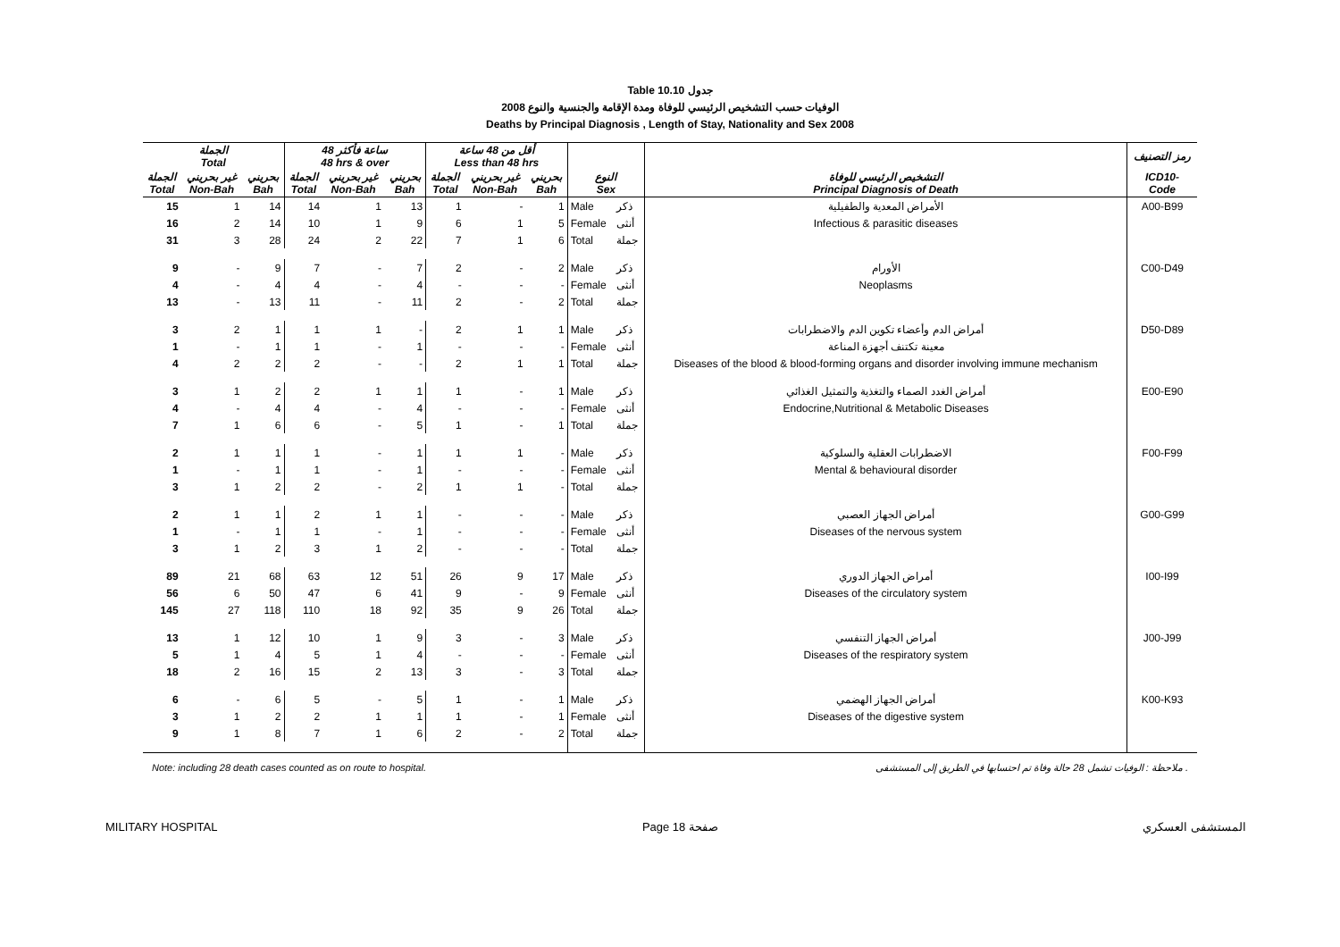Table 10.10 جدول
2008 الوفيات حسب التشخيص الرئيسي للوفاة ومدة الإقامة والجنسية والنوع
Deaths by Principal Diagnosis , Length of Stay, Nationality and Sex 2008
| الجملة Total | | | 48 ساعة فأكثر 48 hrs & over | | | أقل من 48 ساعة Less than 48 hrs | | | | | | رمز التصنيف |
| --- | --- | --- | --- | --- | --- | --- | --- | --- | --- | --- | --- | --- |
| الجملة Total | غير بحريني Non-Bah | بحريني Bah | الجملة Total | غير بحريني Non-Bah | بحريني Bah | الجملة Total | غير بحريني Non-Bah | بحريني Bah | النوع Sex | | التشخيص الرئيسي للوفاة Principal Diagnosis of Death | ICD10- Code |
| 15 | 1 | 14 | 14 | 1 | 13 | 1 | - | 1 | Male | ذكر | الأمراض المعدية والطفيلية | A00-B99 |
| 16 | 2 | 14 | 10 | 1 | 9 | 6 | 1 | 5 | Female | أنثى | Infectious & parasitic diseases | |
| 31 | 3 | 28 | 24 | 2 | 22 | 7 | 1 | 6 | Total | جملة | | |
| 9 | - | 9 | 7 | - | 7 | 2 | - | 2 | Male | ذكر | الأورام | C00-D49 |
| 4 | - | 4 | 4 | - | 4 | - | - | - | Female | أنثى | Neoplasms | |
| 13 | - | 13 | 11 | - | 11 | 2 | - | 2 | Total | جملة | | |
| 3 | 2 | 1 | 1 | 1 | - | 2 | 1 | 1 | Male | ذكر | أمراض الدم وأعضاء تكوين الدم والاضطرابات | D50-D89 |
| 1 | - | 1 | 1 | - | 1 | - | - | - | Female | أنثى | معينة تكتنف أجهزة المناعة | |
| 4 | 2 | 2 | 2 | - | - | 2 | 1 | 1 | Total | جملة | Diseases of the blood & blood-forming organs and disorder involving immune mechanism | |
| 3 | 1 | 2 | 2 | 1 | 1 | 1 | - | 1 | Male | ذكر | أمراض الغدد الصماء والتغذية والتمثيل الغذائي | E00-E90 |
| 4 | - | 4 | 4 | - | 4 | - | - | - | Female | أنثى | Endocrine,Nutritional & Metabolic Diseases | |
| 7 | 1 | 6 | 6 | - | 5 | 1 | - | 1 | Total | جملة | | |
| 2 | 1 | 1 | 1 | - | 1 | 1 | 1 | - | Male | ذكر | الاضطرابات العقلية والسلوكية | F00-F99 |
| 1 | - | 1 | 1 | - | 1 | - | - | - | Female | أنثى | Mental & behavioural disorder | |
| 3 | 1 | 2 | 2 | - | 2 | 1 | 1 | - | Total | جملة | | |
| 2 | 1 | 1 | 2 | 1 | 1 | - | - | - | Male | ذكر | أمراض الجهاز العصبي | G00-G99 |
| 1 | - | 1 | 1 | - | 1 | - | - | - | Female | أنثى | Diseases of the nervous system | |
| 3 | 1 | 2 | 3 | 1 | 2 | - | - | - | Total | جملة | | |
| 89 | 21 | 68 | 63 | 12 | 51 | 26 | 9 | 17 | Male | ذكر | أمراض الجهاز الدوري | I00-I99 |
| 56 | 6 | 50 | 47 | 6 | 41 | 9 | - | 9 | Female | أنثى | Diseases of the circulatory system | |
| 145 | 27 | 118 | 110 | 18 | 92 | 35 | 9 | 26 | Total | جملة | | |
| 13 | 1 | 12 | 10 | 1 | 9 | 3 | - | 3 | Male | ذكر | أمراض الجهاز التنفسي | J00-J99 |
| 5 | 1 | 4 | 5 | 1 | 4 | - | - | - | Female | أنثى | Diseases of the respiratory system | |
| 18 | 2 | 16 | 15 | 2 | 13 | 3 | - | 3 | Total | جملة | | |
| 6 | - | 6 | 5 | - | 5 | 1 | - | 1 | Male | ذكر | أمراض الجهاز الهضمي | K00-K93 |
| 3 | 1 | 2 | 2 | 1 | 1 | 1 | - | 1 | Female | أنثى | Diseases of the digestive system | |
| 9 | 1 | 8 | 7 | 1 | 6 | 2 | - | 2 | Total | جملة | | |
Note: including 28 death cases counted as on route to hospital. ملاحظة : الوفيات تشمل 28 حالة وفاة تم احتسابها في الطريق إلى المستشفى .
MILITARY HOSPITAL Page 18 صفحة المستشفى العسكري